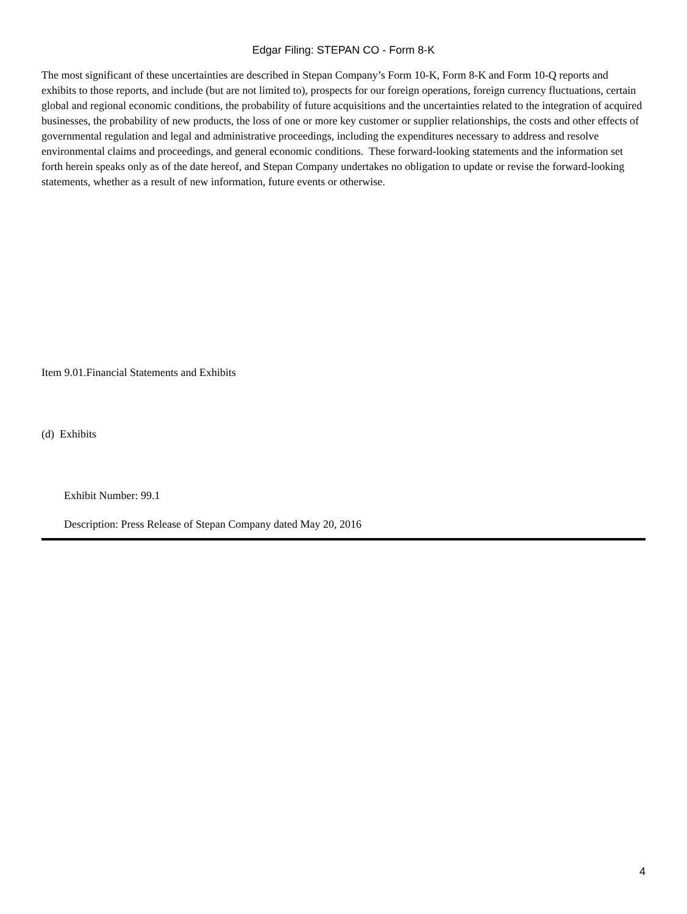Edgar Filing: STEPAN CO - Form 8-K
The most significant of these uncertainties are described in Stepan Company’s Form 10-K, Form 8-K and Form 10-Q reports and exhibits to those reports, and include (but are not limited to), prospects for our foreign operations, foreign currency fluctuations, certain global and regional economic conditions, the probability of future acquisitions and the uncertainties related to the integration of acquired businesses, the probability of new products, the loss of one or more key customer or supplier relationships, the costs and other effects of governmental regulation and legal and administrative proceedings, including the expenditures necessary to address and resolve environmental claims and proceedings, and general economic conditions. These forward-looking statements and the information set forth herein speaks only as of the date hereof, and Stepan Company undertakes no obligation to update or revise the forward-looking statements, whether as a result of new information, future events or otherwise.
Item 9.01.Financial Statements and Exhibits
(d) Exhibits
Exhibit Number: 99.1
Description: Press Release of Stepan Company dated May 20, 2016
4